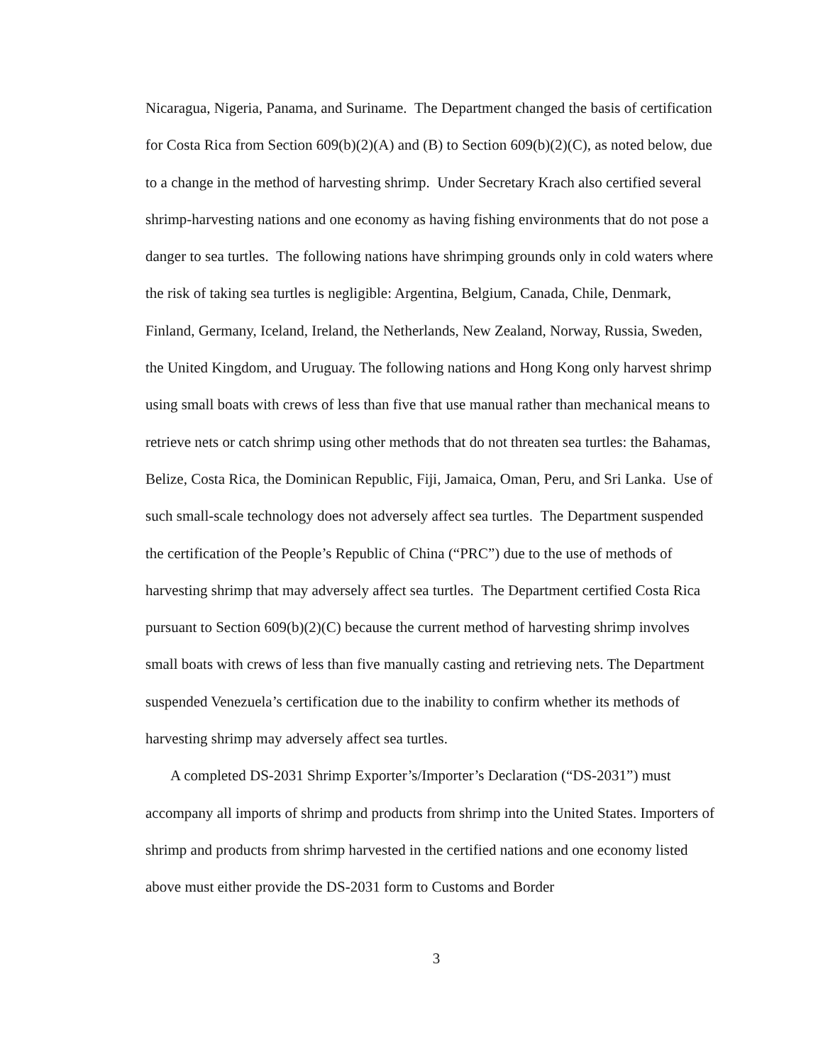Nicaragua, Nigeria, Panama, and Suriname. The Department changed the basis of certification for Costa Rica from Section 609(b)(2)(A) and (B) to Section 609(b)(2)(C), as noted below, due to a change in the method of harvesting shrimp. Under Secretary Krach also certified several shrimp-harvesting nations and one economy as having fishing environments that do not pose a danger to sea turtles. The following nations have shrimping grounds only in cold waters where the risk of taking sea turtles is negligible: Argentina, Belgium, Canada, Chile, Denmark, Finland, Germany, Iceland, Ireland, the Netherlands, New Zealand, Norway, Russia, Sweden, the United Kingdom, and Uruguay. The following nations and Hong Kong only harvest shrimp using small boats with crews of less than five that use manual rather than mechanical means to retrieve nets or catch shrimp using other methods that do not threaten sea turtles: the Bahamas, Belize, Costa Rica, the Dominican Republic, Fiji, Jamaica, Oman, Peru, and Sri Lanka. Use of such small-scale technology does not adversely affect sea turtles. The Department suspended the certification of the People’s Republic of China (“PRC”) due to the use of methods of harvesting shrimp that may adversely affect sea turtles. The Department certified Costa Rica pursuant to Section 609(b)(2)(C) because the current method of harvesting shrimp involves small boats with crews of less than five manually casting and retrieving nets. The Department suspended Venezuela’s certification due to the inability to confirm whether its methods of harvesting shrimp may adversely affect sea turtles.
A completed DS-2031 Shrimp Exporter’s/Importer’s Declaration (“DS-2031”) must accompany all imports of shrimp and products from shrimp into the United States. Importers of shrimp and products from shrimp harvested in the certified nations and one economy listed above must either provide the DS-2031 form to Customs and Border
3